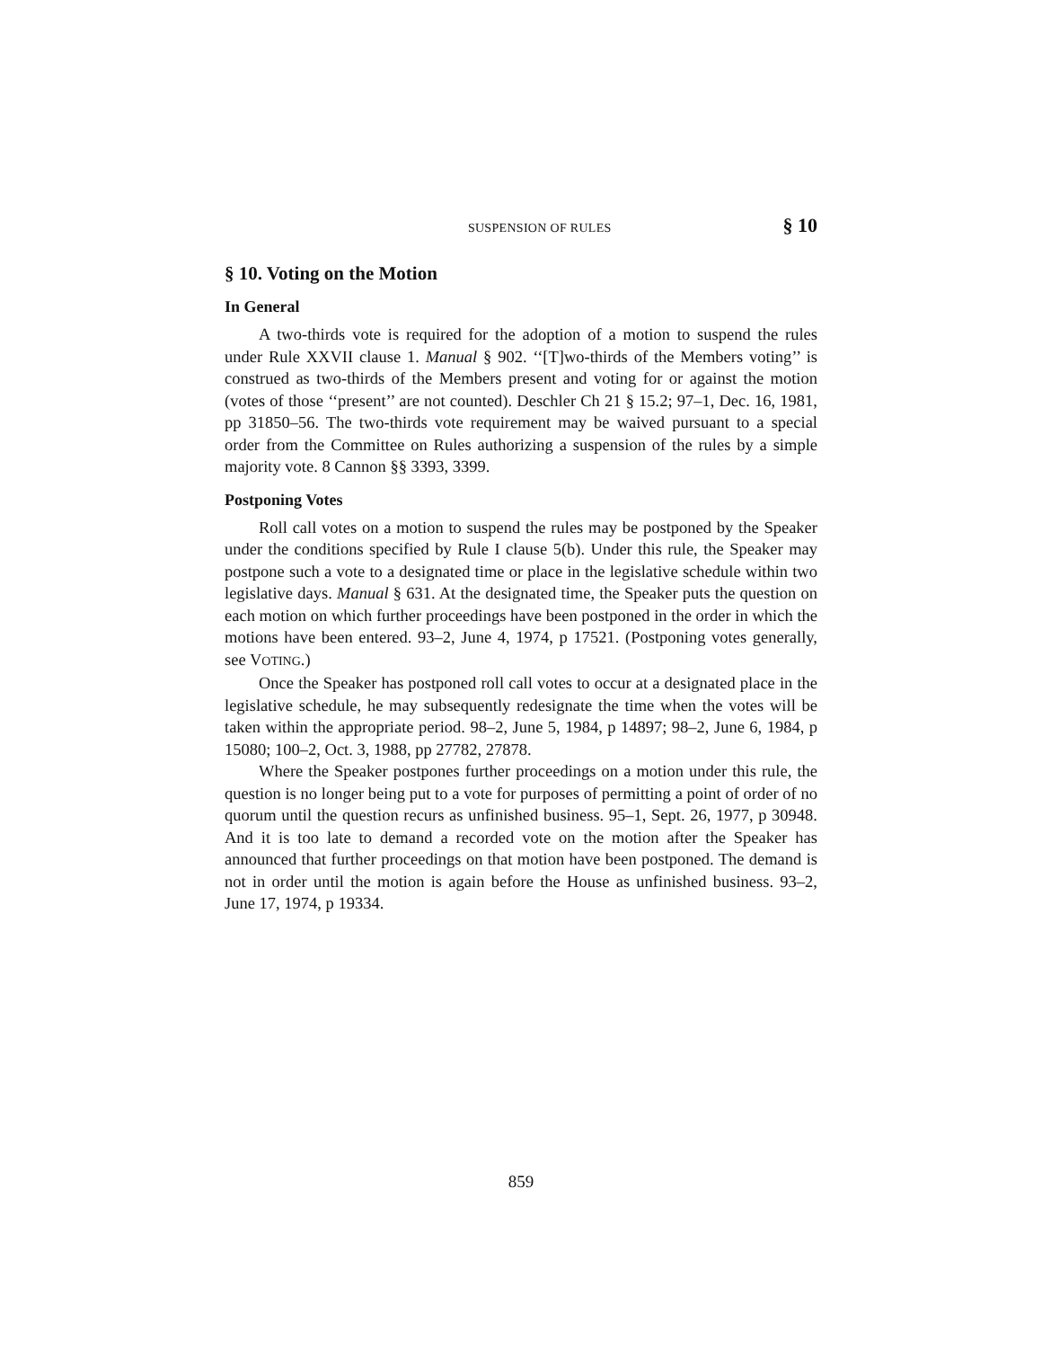SUSPENSION OF RULES § 10
§ 10. Voting on the Motion
In General
A two-thirds vote is required for the adoption of a motion to suspend the rules under Rule XXVII clause 1. Manual § 902. ‘‘[T]wo-thirds of the Members voting’’ is construed as two-thirds of the Members present and voting for or against the motion (votes of those ‘‘present’’ are not counted). Deschler Ch 21 § 15.2; 97–1, Dec. 16, 1981, pp 31850–56. The two-thirds vote requirement may be waived pursuant to a special order from the Committee on Rules authorizing a suspension of the rules by a simple majority vote. 8 Cannon §§ 3393, 3399.
Postponing Votes
Roll call votes on a motion to suspend the rules may be postponed by the Speaker under the conditions specified by Rule I clause 5(b). Under this rule, the Speaker may postpone such a vote to a designated time or place in the legislative schedule within two legislative days. Manual § 631. At the designated time, the Speaker puts the question on each motion on which further proceedings have been postponed in the order in which the motions have been entered. 93–2, June 4, 1974, p 17521. (Postponing votes generally, see VOTING.)
Once the Speaker has postponed roll call votes to occur at a designated place in the legislative schedule, he may subsequently redesignate the time when the votes will be taken within the appropriate period. 98–2, June 5, 1984, p 14897; 98–2, June 6, 1984, p 15080; 100–2, Oct. 3, 1988, pp 27782, 27878.
Where the Speaker postpones further proceedings on a motion under this rule, the question is no longer being put to a vote for purposes of permitting a point of order of no quorum until the question recurs as unfinished business. 95–1, Sept. 26, 1977, p 30948. And it is too late to demand a recorded vote on the motion after the Speaker has announced that further proceedings on that motion have been postponed. The demand is not in order until the motion is again before the House as unfinished business. 93–2, June 17, 1974, p 19334.
859